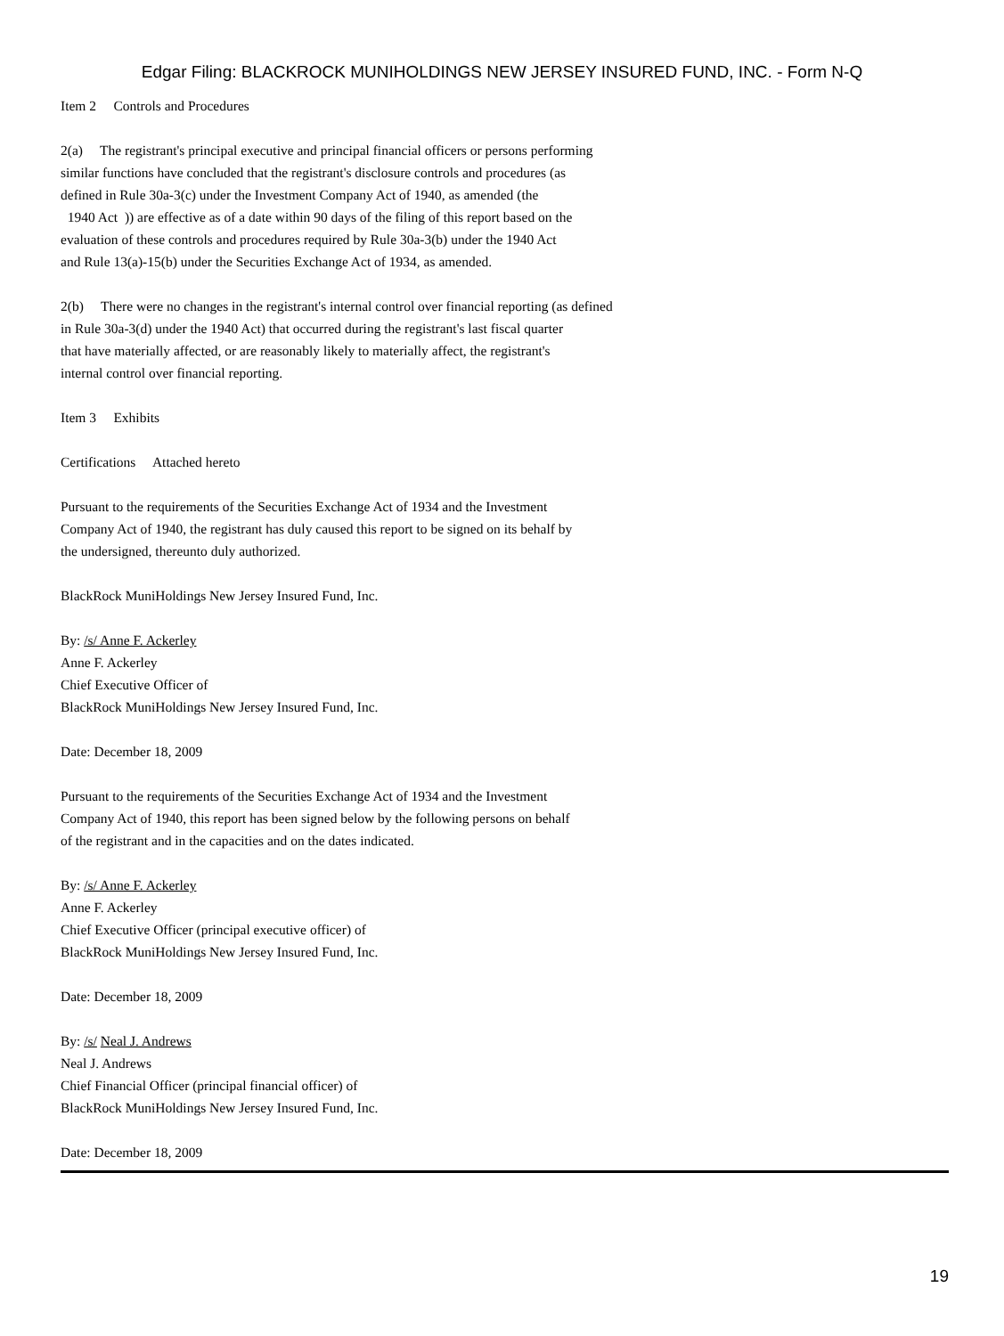Edgar Filing: BLACKROCK MUNIHOLDINGS NEW JERSEY INSURED FUND, INC. - Form N-Q
Item 2 Controls and Procedures
2(a) The registrant's principal executive and principal financial officers or persons performing
similar functions have concluded that the registrant's disclosure controls and procedures (as
defined in Rule 30a-3(c) under the Investment Company Act of 1940, as amended (the
1940 Act )) are effective as of a date within 90 days of the filing of this report based on the
evaluation of these controls and procedures required by Rule 30a-3(b) under the 1940 Act
and Rule 13(a)-15(b) under the Securities Exchange Act of 1934, as amended.
2(b) There were no changes in the registrant's internal control over financial reporting (as defined
in Rule 30a-3(d) under the 1940 Act) that occurred during the registrant's last fiscal quarter
that have materially affected, or are reasonably likely to materially affect, the registrant's
internal control over financial reporting.
Item 3 Exhibits
Certifications Attached hereto
Pursuant to the requirements of the Securities Exchange Act of 1934 and the Investment
Company Act of 1940, the registrant has duly caused this report to be signed on its behalf by
the undersigned, thereunto duly authorized.
BlackRock MuniHoldings New Jersey Insured Fund, Inc.
By: /s/ Anne F. Ackerley
Anne F. Ackerley
Chief Executive Officer of
BlackRock MuniHoldings New Jersey Insured Fund, Inc.
Date: December 18, 2009
Pursuant to the requirements of the Securities Exchange Act of 1934 and the Investment
Company Act of 1940, this report has been signed below by the following persons on behalf
of the registrant and in the capacities and on the dates indicated.
By: /s/ Anne F. Ackerley
Anne F. Ackerley
Chief Executive Officer (principal executive officer) of
BlackRock MuniHoldings New Jersey Insured Fund, Inc.
Date: December 18, 2009
By: /s/ Neal J. Andrews
Neal J. Andrews
Chief Financial Officer (principal financial officer) of
BlackRock MuniHoldings New Jersey Insured Fund, Inc.
Date: December 18, 2009
19